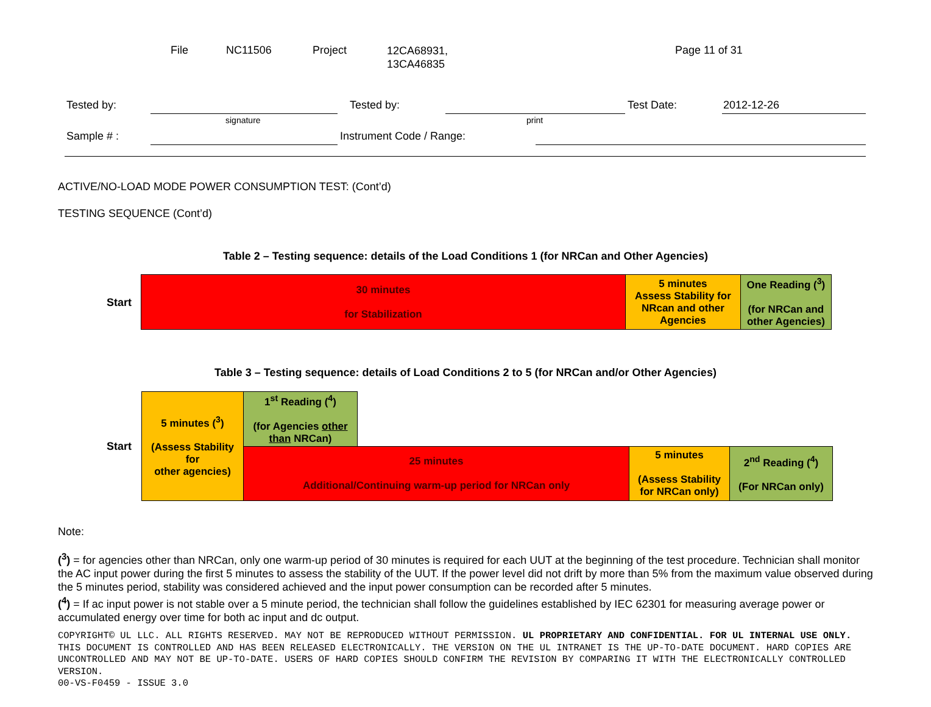File NC11506 Project
12CA68931,
13CA46835
Page 11 of 31
Tested by:
signature
Tested by:
print
Test Date: 2012-12-26
Sample # : Instrument Code / Range:
ACTIVE/NO-LOAD MODE POWER CONSUMPTION TEST: (Cont’d)
TESTING SEQUENCE (Cont’d)
Table 2 – Testing sequence: details of the Load Conditions 1 (for NRCan and Other Agencies)
Start
| 30 minutes for Stabilization | 5 minutes Assess Stability for NRcan and other Agencies | One Reading (<sup>3</sup>) (for NRCan and other Agencies) |
Table 3 – Testing sequence: details of Load Conditions 2 to 5 (for NRCan and/or Other Agencies)
Start
| 5 minutes (<sup>3</sup>) (Assess Stability for other agencies) | 1<sup>st</sup> Reading (<sup>4</sup>) (for Agencies other than NRCan) | | | |
| | 25 minutes Additional/Continuing warm-up period for NRCan only | | 5 minutes (Assess Stability for NRCan only) | 2<sup>nd</sup> Reading (<sup>4</sup>) (For NRCan only) |
Note:
(<sup>3</sup>) = for agencies other than NRCan, only one warm-up period of 30 minutes is required for each UUT at the beginning of the test procedure. Technician shall monitor the AC input power during the first 5 minutes to assess the stability of the UUT. If the power level did not drift by more than 5% from the maximum value observed during the 5 minutes period, stability was considered achieved and the input power consumption can be recorded after 5 minutes.
(<sup>4</sup>) = If ac input power is not stable over a 5 minute period, the technician shall follow the guidelines established by IEC 62301 for measuring average power or accumulated energy over time for both ac input and dc output.
COPYRIGHT© UL LLC. ALL RIGHTS RESERVED. MAY NOT BE REPRODUCED WITHOUT PERMISSION. UL PROPRIETARY AND CONFIDENTIAL. FOR UL INTERNAL USE ONLY. THIS DOCUMENT IS CONTROLLED AND HAS BEEN RELEASED ELECTRONICALLY. THE VERSION ON THE UL INTRANET IS THE UP-TO-DATE DOCUMENT. HARD COPIES ARE UNCONTROLLED AND MAY NOT BE UP-TO-DATE. USERS OF HARD COPIES SHOULD CONFIRM THE REVISION BY COMPARING IT WITH THE ELECTRONICALLY CONTROLLED VERSION.
00-VS-F0459 - ISSUE 3.0